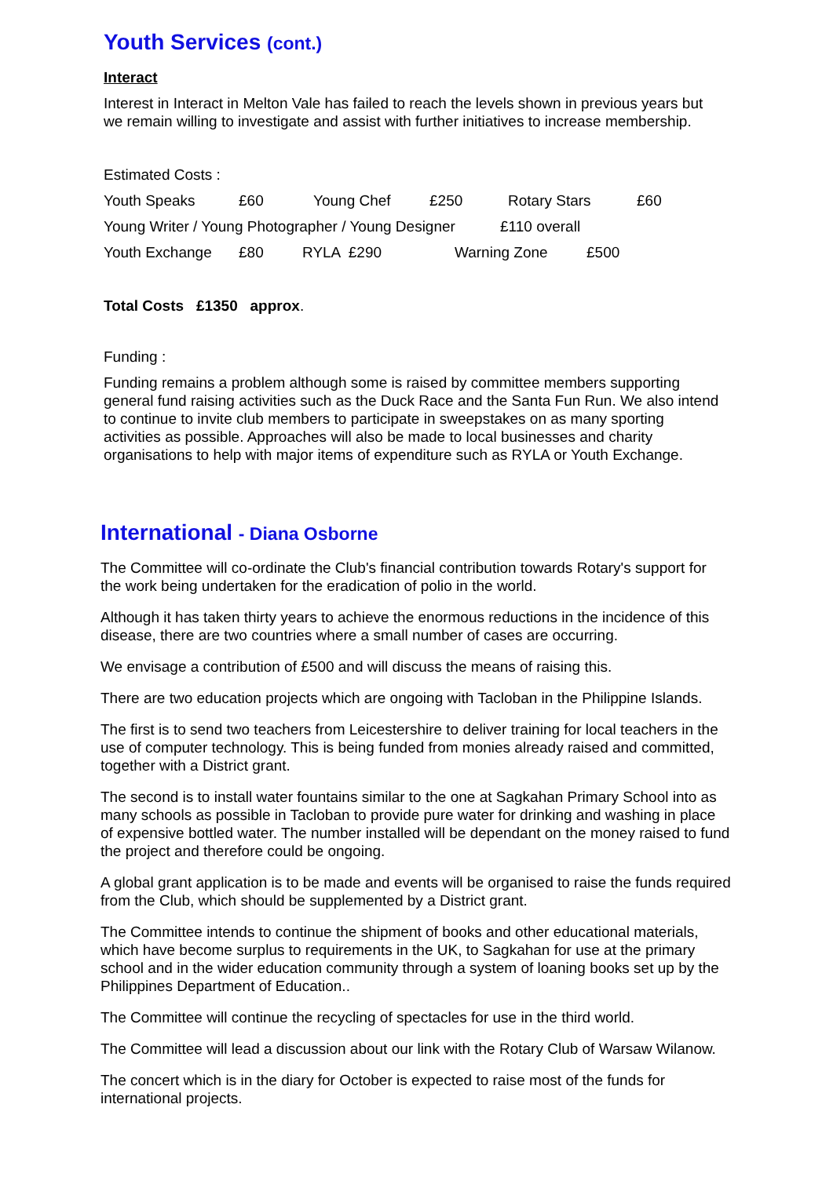Youth Services (cont.)
Interact
Interest in Interact in Melton Vale has failed to reach the levels shown in previous years but we remain willing to investigate and assist with further initiatives to increase membership.
Estimated Costs :
Youth Speaks £60 Young Chef £250 Rotary Stars £60
Young Writer / Young Photographer / Young Designer £110 overall
Youth Exchange £80 RYLA £290 Warning Zone £500
Total Costs £1350 approx.
Funding :
Funding remains a problem although some is raised by committee members supporting general fund raising activities such as the Duck Race and the Santa Fun Run. We also intend to continue to invite club members to participate in sweepstakes on as many sporting activities as possible. Approaches will also be made to local businesses and charity organisations to help with major items of expenditure such as RYLA or Youth Exchange.
International - Diana Osborne
The Committee will co-ordinate the Club's financial contribution towards Rotary's support for the work being undertaken for the eradication of polio in the world.
Although it has taken thirty years to achieve the enormous reductions in the incidence of this disease, there are two countries where a small number of cases are occurring.
We envisage a contribution of £500 and will discuss the means of raising this.
There are two education projects which are ongoing with Tacloban in the Philippine Islands.
The first is to send two teachers from Leicestershire to deliver training for local teachers in the use of computer technology. This is being funded from monies already raised and committed, together with a District grant.
The second is to install water fountains similar to the one at Sagkahan Primary School into as many schools as possible in Tacloban to provide pure water for drinking and washing in place of expensive bottled water. The number installed will be dependant on the money raised to fund the project and therefore could be ongoing.
A global grant application is to be made and events will be organised to raise the funds required from the Club, which should be supplemented by a District grant.
The Committee intends to continue the shipment of books and other educational materials, which have become surplus to requirements in the UK, to Sagkahan for use at the primary school and in the wider education community through a system of loaning books set up by the Philippines Department of Education..
The Committee will continue the recycling of spectacles for use in the third world.
The Committee will lead a discussion about our link with the Rotary Club of Warsaw Wilanow.
The concert which is in the diary for October is expected to raise most of the funds for international projects.